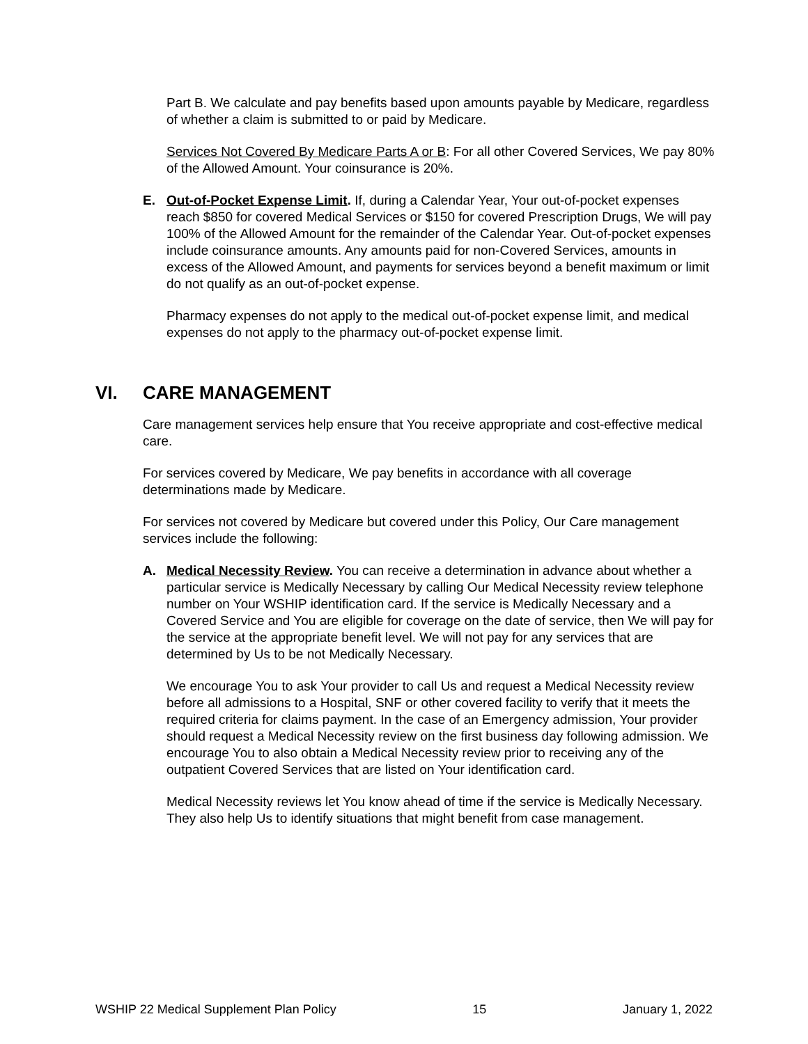Part B. We calculate and pay benefits based upon amounts payable by Medicare, regardless of whether a claim is submitted to or paid by Medicare.
Services Not Covered By Medicare Parts A or B: For all other Covered Services, We pay 80% of the Allowed Amount. Your coinsurance is 20%.
E. Out-of-Pocket Expense Limit. If, during a Calendar Year, Your out-of-pocket expenses reach $850 for covered Medical Services or $150 for covered Prescription Drugs, We will pay 100% of the Allowed Amount for the remainder of the Calendar Year. Out-of-pocket expenses include coinsurance amounts. Any amounts paid for non-Covered Services, amounts in excess of the Allowed Amount, and payments for services beyond a benefit maximum or limit do not qualify as an out-of-pocket expense.
Pharmacy expenses do not apply to the medical out-of-pocket expense limit, and medical expenses do not apply to the pharmacy out-of-pocket expense limit.
VI. CARE MANAGEMENT
Care management services help ensure that You receive appropriate and cost-effective medical care.
For services covered by Medicare, We pay benefits in accordance with all coverage determinations made by Medicare.
For services not covered by Medicare but covered under this Policy, Our Care management services include the following:
A. Medical Necessity Review. You can receive a determination in advance about whether a particular service is Medically Necessary by calling Our Medical Necessity review telephone number on Your WSHIP identification card. If the service is Medically Necessary and a Covered Service and You are eligible for coverage on the date of service, then We will pay for the service at the appropriate benefit level. We will not pay for any services that are determined by Us to be not Medically Necessary.
We encourage You to ask Your provider to call Us and request a Medical Necessity review before all admissions to a Hospital, SNF or other covered facility to verify that it meets the required criteria for claims payment. In the case of an Emergency admission, Your provider should request a Medical Necessity review on the first business day following admission. We encourage You to also obtain a Medical Necessity review prior to receiving any of the outpatient Covered Services that are listed on Your identification card.
Medical Necessity reviews let You know ahead of time if the service is Medically Necessary. They also help Us to identify situations that might benefit from case management.
WSHIP 22 Medical Supplement Plan Policy 15 January 1, 2022